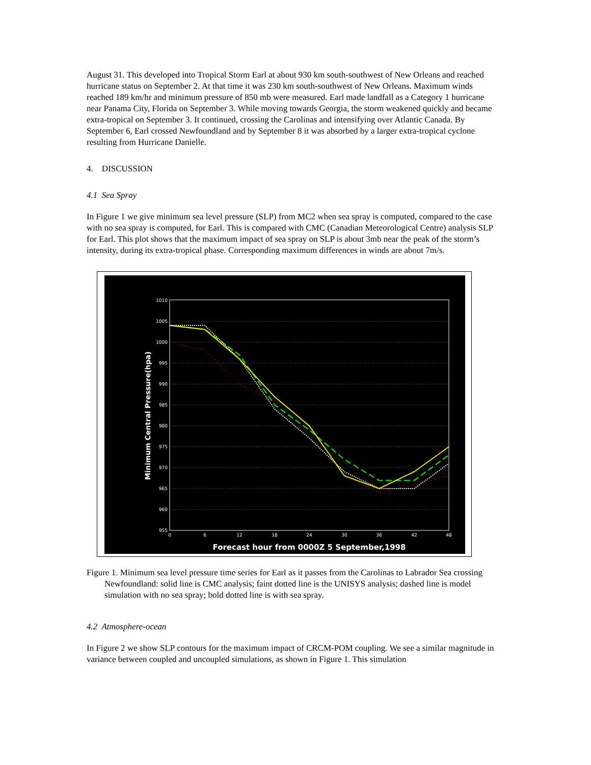August 31. This developed into Tropical Storm Earl at about 930 km south-southwest of New Orleans and reached hurricane status on September 2. At that time it was 230 km south-southwest of New Orleans. Maximum winds reached 189 km/hr and minimum pressure of 850 mb were measured. Earl made landfall as a Category 1 hurricane near Panama City, Florida on September 3. While moving towards Georgia, the storm weakened quickly and became extra-tropical on September 3. It continued, crossing the Carolinas and intensifying over Atlantic Canada. By September 6, Earl crossed Newfoundland and by September 8 it was absorbed by a larger extra-tropical cyclone resulting from Hurricane Danielle.
4. DISCUSSION
4.1 Sea Spray
In Figure 1 we give minimum sea level pressure (SLP) from MC2 when sea spray is computed, compared to the case with no sea spray is computed, for Earl. This is compared with CMC (Canadian Meteorological Centre) analysis SLP for Earl. This plot shows that the maximum impact of sea spray on SLP is about 3mb near the peak of the storm’s intensity, during its extra-tropical phase. Corresponding maximum differences in winds are about 7m/s.
1010
1005
1000
995
990
985
980
975
970
965
960
955
0
6
12
18
24
30
36
42
48
Minimum Central Pressure(hpa)
Forecast hour from 0000Z 5 September,1998
Figure 1. Minimum sea level pressure time series for Earl as it passes from the Carolinas to Labrador Sea crossing Newfoundland: solid line is CMC analysis; faint dotted line is the UNISYS analysis; dashed line is model simulation with no sea spray; bold dotted line is with sea spray.
4.2 Atmosphere-ocean
In Figure 2 we show SLP contours for the maximum impact of CRCM-POM coupling. We see a similar magnitude in variance between coupled and uncoupled simulations, as shown in Figure 1. This simulation